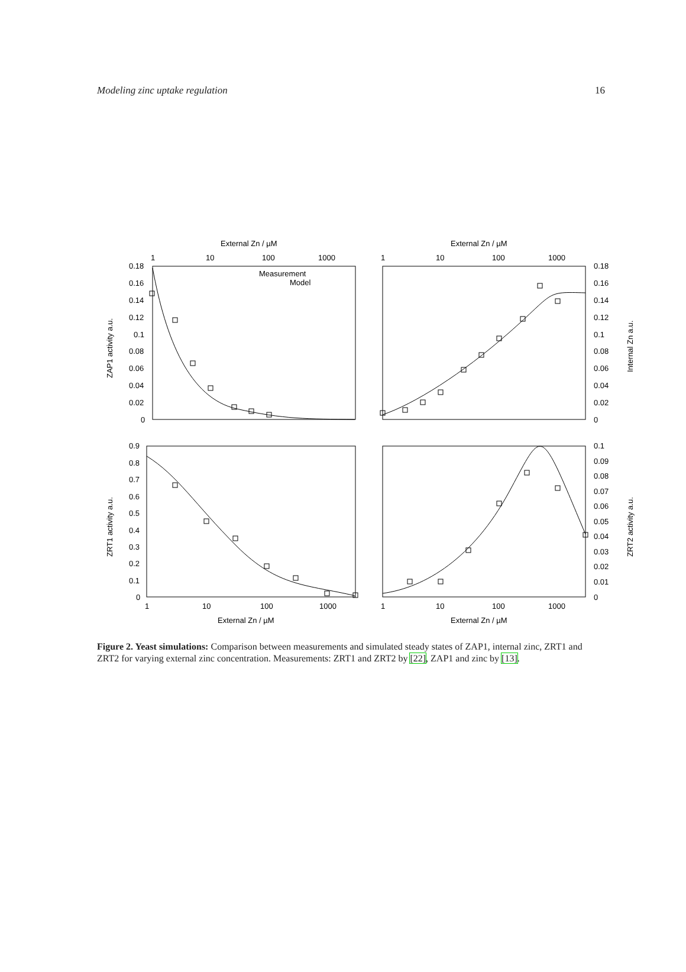Modeling zinc uptake regulation 16
External Zn / µM
External Zn / µM
External Zn / µM
External Zn / µM
1
10
100
1000
1
10
100
1000
1
10
100
1000
1
10
100
1000
Measurement
Model
0.18
0.16
0.14
0.12
0.1
0.08
0.06
0.04
0.02
0
0.18
0.16
0.14
0.12
0.1
0.08
0.06
0.04
0.02
0
0.9
0.8
0.7
0.6
0.5
0.4
0.3
0.2
0.1
0
0.1
0.09
0.08
0.07
0.06
0.05
0.04
0.03
0.02
0.01
0
ZAP1 activity a.u.
Internal Zn a.u.
ZRT1 activity a.u.
ZRT2 activity a.u.
Figure 2. Yeast simulations: Comparison between measurements and simulated steady states of ZAP1, internal zinc, ZRT1 and ZRT2 for varying external zinc concentration. Measurements: ZRT1 and ZRT2 by [22], ZAP1 and zinc by [13].